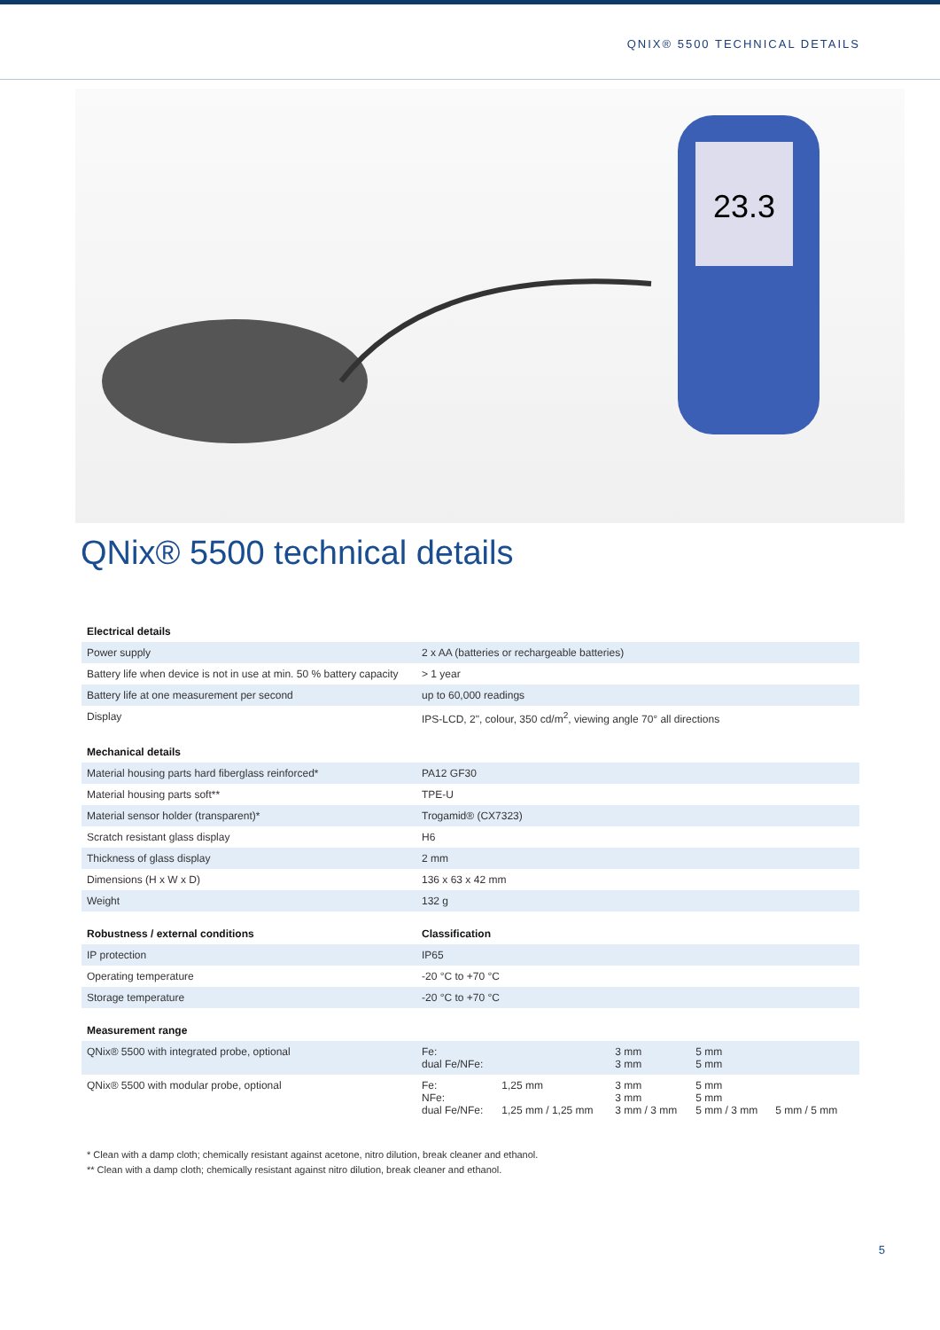QNIX® 5500 TECHNICAL DETAILS
23.3
QNix® 5500 technical details
| Electrical details | | | | |
| --- | --- | --- | --- | --- |
| Power supply | 2 x AA (batteries or rechargeable batteries) | | | |
| Battery life when device is not in use at min. 50 % battery capacity | > 1 year | | | |
| Battery life at one measurement per second | up to 60,000 readings | | | |
| Display | IPS-LCD, 2", colour, 350 cd/m<sup>2</sup>, viewing angle 70° all directions | | | |
| Mechanical details | | | | |
| Material housing parts hard fiberglass reinforced* | PA12 GF30 | | | |
| Material housing parts soft** | TPE-U | | | |
| Material sensor holder (transparent)* | Trogamid® (CX7323) | | | |
| Scratch resistant glass display | H6 | | | |
| Thickness of glass display | 2 mm | | | |
| Dimensions (H x W x D) | 136 x 63 x 42 mm | | | |
| Weight | 132 g | | | |
| Robustness / external conditions | Classification | | | |
| IP protection | IP65 | | | |
| Operating temperature | -20 °C to +70 °C | | | |
| Storage temperature | -20 °C to +70 °C | | | |
| Measurement range | | | | |
| QNix® 5500 with integrated probe, optional | Fe: dual Fe/NFe: | | 3 mm 3 mm | 5 mm 5 mm |
| QNix® 5500 with modular probe, optional | Fe: NFe: dual Fe/NFe: | 1,25 mm 1,25 mm / 1,25 mm | 3 mm 3 mm 3 mm / 3 mm | 5 mm 5 mm 5 mm / 3 mm 5 mm / 5 mm |
* Clean with a damp cloth; chemically resistant against acetone, nitro dilution, break cleaner and ethanol.
** Clean with a damp cloth; chemically resistant against nitro dilution, break cleaner and ethanol.
5